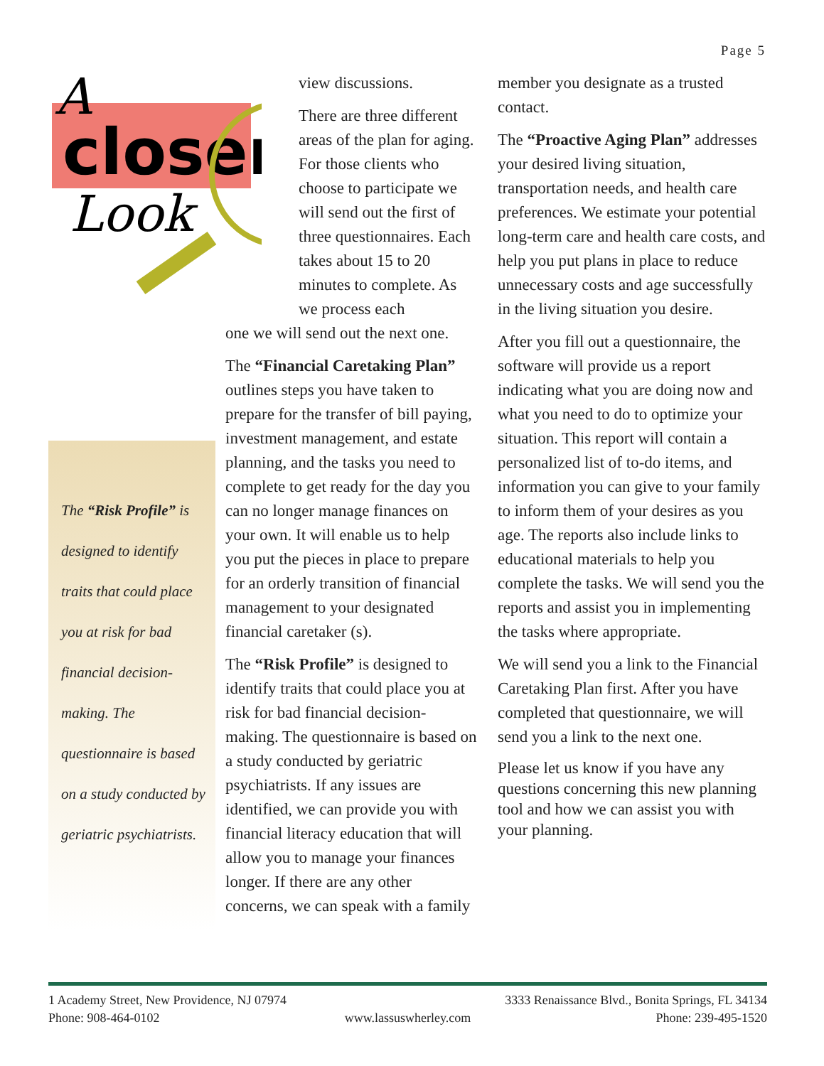Page 5
A
closer
Look
The “Risk Profile” is designed to identify traits that could place you at risk for bad financial decision-making. The questionnaire is based on a study conducted by geriatric psychiatrists.
view discussions.
There are three different areas of the plan for aging. For those clients who choose to participate we will send out the first of three questionnaires. Each takes about 15 to 20 minutes to complete. As we process each
one we will send out the next one.
The “Financial Caretaking Plan” outlines steps you have taken to prepare for the transfer of bill paying, investment management, and estate planning, and the tasks you need to complete to get ready for the day you can no longer manage finances on your own. It will enable us to help you put the pieces in place to prepare for an orderly transition of financial management to your designated financial caretaker (s).
The “Risk Profile” is designed to identify traits that could place you at risk for bad financial decision-making. The questionnaire is based on a study conducted by geriatric psychiatrists. If any issues are identified, we can provide you with financial literacy education that will allow you to manage your finances longer. If there are any other concerns, we can speak with a family
member you designate as a trusted contact.
The “Proactive Aging Plan” addresses your desired living situation, transportation needs, and health care preferences. We estimate your potential long-term care and health care costs, and help you put plans in place to reduce unnecessary costs and age successfully in the living situation you desire.
After you fill out a questionnaire, the software will provide us a report indicating what you are doing now and what you need to do to optimize your situation. This report will contain a personalized list of to-do items, and information you can give to your family to inform them of your desires as you age. The reports also include links to educational materials to help you complete the tasks. We will send you the reports and assist you in implementing the tasks where appropriate.
We will send you a link to the Financial Caretaking Plan first. After you have completed that questionnaire, we will send you a link to the next one.
Please let us know if you have any questions concerning this new planning tool and how we can assist you with your planning.
1 Academy Street, New Providence, NJ 07974 3333 Renaissance Blvd., Bonita Springs, FL 34134
Phone: 908-464-0102 www.lassuswherley.com Phone: 239-495-1520